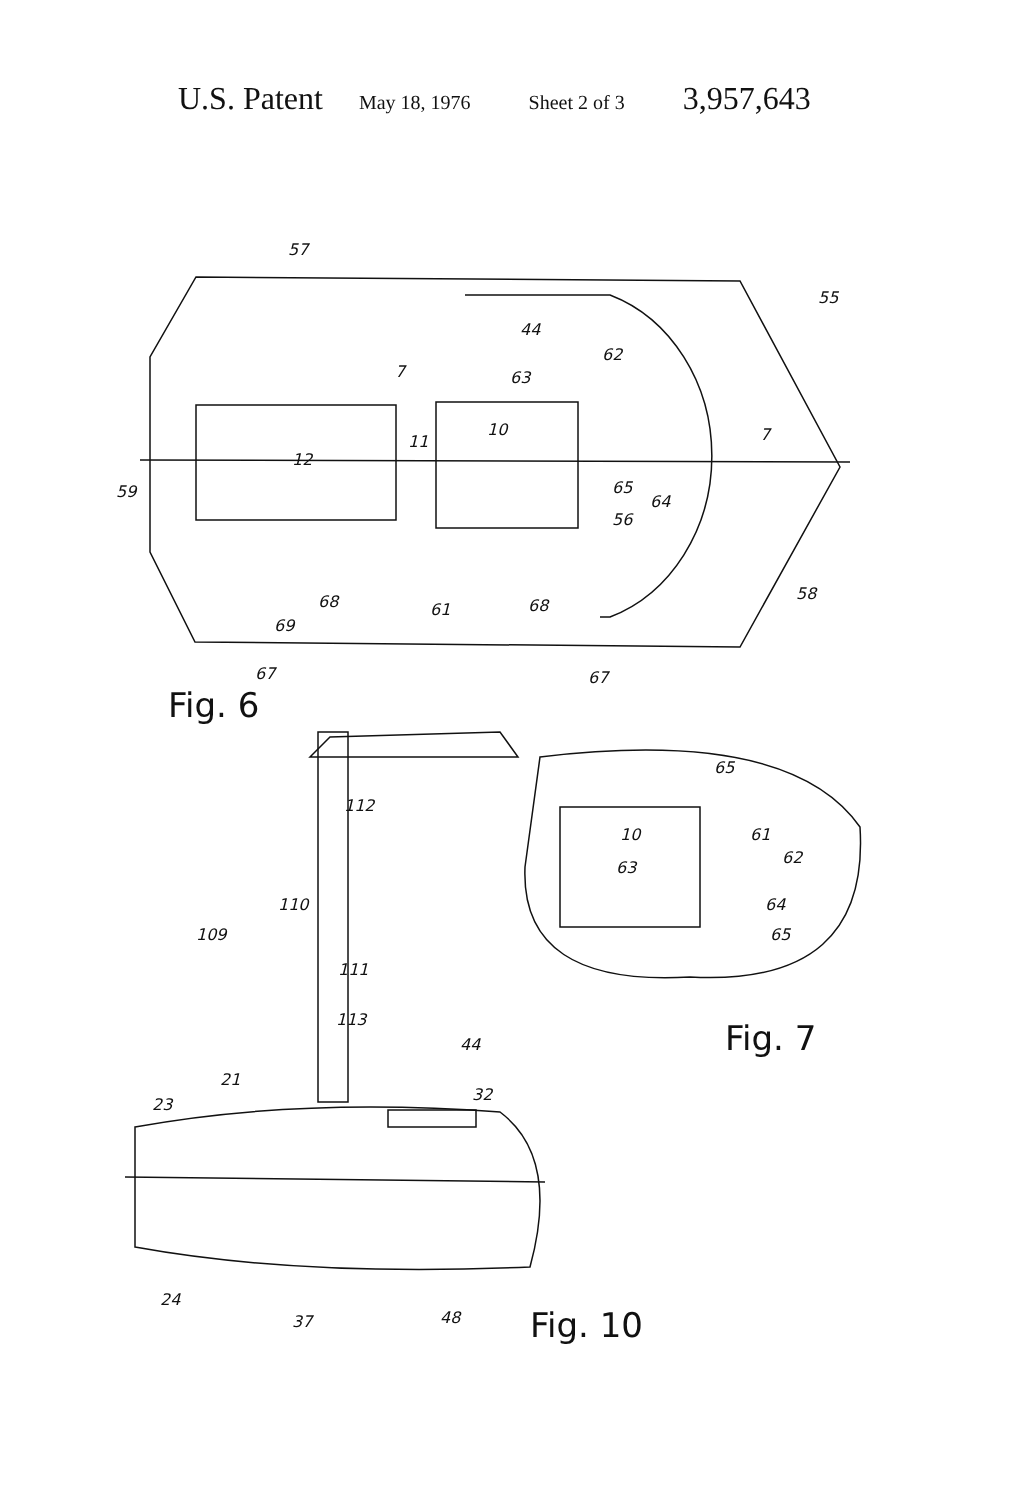U.S. Patent May 18, 1976 Sheet 2 of 3 3,957,643
57
55
44
62
7 63
10 7 11
12
65
64
59
56
58 68 61 68
69
67 67
Fig. 6
65
10 61
112
62
63
64 110
109 65
111
113 Fig. 7 44
21
32
23
24
37 48 Fig. 10